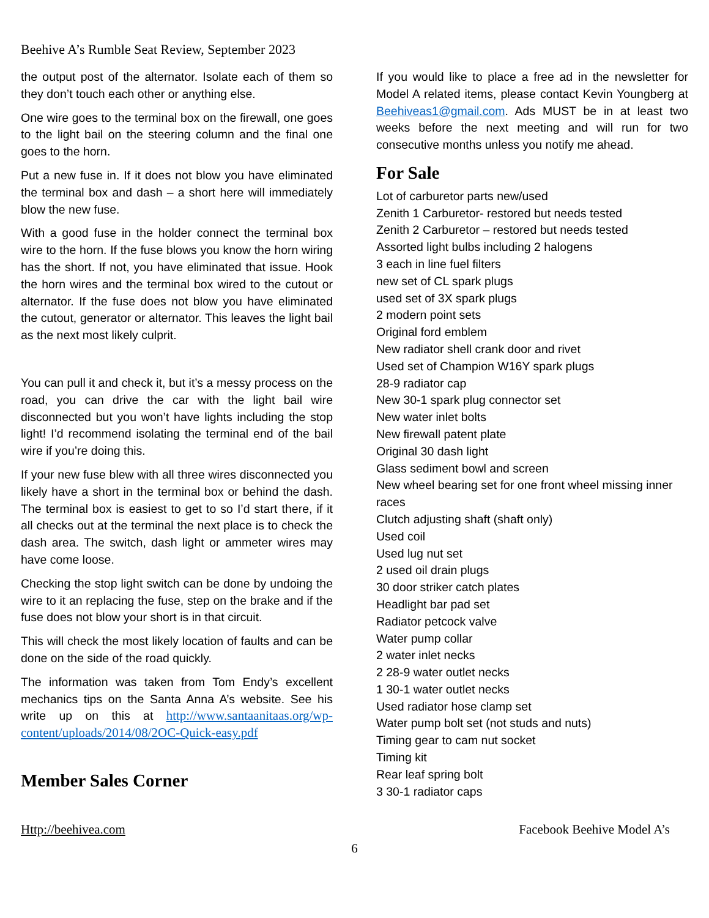Beehive A’s Rumble Seat Review, September 2023
the output post of the alternator. Isolate each of them so they don’t touch each other or anything else.
One wire goes to the terminal box on the firewall, one goes to the light bail on the steering column and the final one goes to the horn.
Put a new fuse in. If it does not blow you have eliminated the terminal box and dash – a short here will immediately blow the new fuse.
With a good fuse in the holder connect the terminal box wire to the horn. If the fuse blows you know the horn wiring has the short. If not, you have eliminated that issue. Hook the horn wires and the terminal box wired to the cutout or alternator. If the fuse does not blow you have eliminated the cutout, generator or alternator. This leaves the light bail as the next most likely culprit.
You can pull it and check it, but it’s a messy process on the road, you can drive the car with the light bail wire disconnected but you won’t have lights including the stop light! I’d recommend isolating the terminal end of the bail wire if you’re doing this.
If your new fuse blew with all three wires disconnected you likely have a short in the terminal box or behind the dash. The terminal box is easiest to get to so I’d start there, if it all checks out at the terminal the next place is to check the dash area. The switch, dash light or ammeter wires may have come loose.
Checking the stop light switch can be done by undoing the wire to it an replacing the fuse, step on the brake and if the fuse does not blow your short is in that circuit.
This will check the most likely location of faults and can be done on the side of the road quickly.
The information was taken from Tom Endy’s excellent mechanics tips on the Santa Anna A’s website. See his write up on this at http://www.santaanitaas.org/wp-content/uploads/2014/08/2OC-Quick-easy.pdf
Member Sales Corner
If you would like to place a free ad in the newsletter for Model A related items, please contact Kevin Youngberg at Beehiveas1@gmail.com. Ads MUST be in at least two weeks before the next meeting and will run for two consecutive months unless you notify me ahead.
For Sale
Lot of carburetor parts new/used
Zenith 1 Carburetor- restored but needs tested
Zenith 2 Carburetor – restored but needs tested
Assorted light bulbs including 2 halogens
3 each in line fuel filters
new set of CL spark plugs
used set of 3X spark plugs
2 modern point sets
Original ford emblem
New radiator shell crank door and rivet
Used set of Champion W16Y spark plugs
28-9 radiator cap
New 30-1 spark plug connector set
New water inlet bolts
New firewall patent plate
Original 30 dash light
Glass sediment bowl and screen
New wheel bearing set for one front wheel missing inner races
Clutch adjusting shaft (shaft only)
Used coil
Used lug nut set
2 used oil drain plugs
30 door striker catch plates
Headlight bar pad set
Radiator petcock valve
Water pump collar
2 water inlet necks
2 28-9 water outlet necks
1 30-1 water outlet necks
Used radiator hose clamp set
Water pump bolt set (not studs and nuts)
Timing gear to cam nut socket
Timing kit
Rear leaf spring bolt
3 30-1 radiator caps
Http://beehivea.com Facebook Beehive Model A’s
6